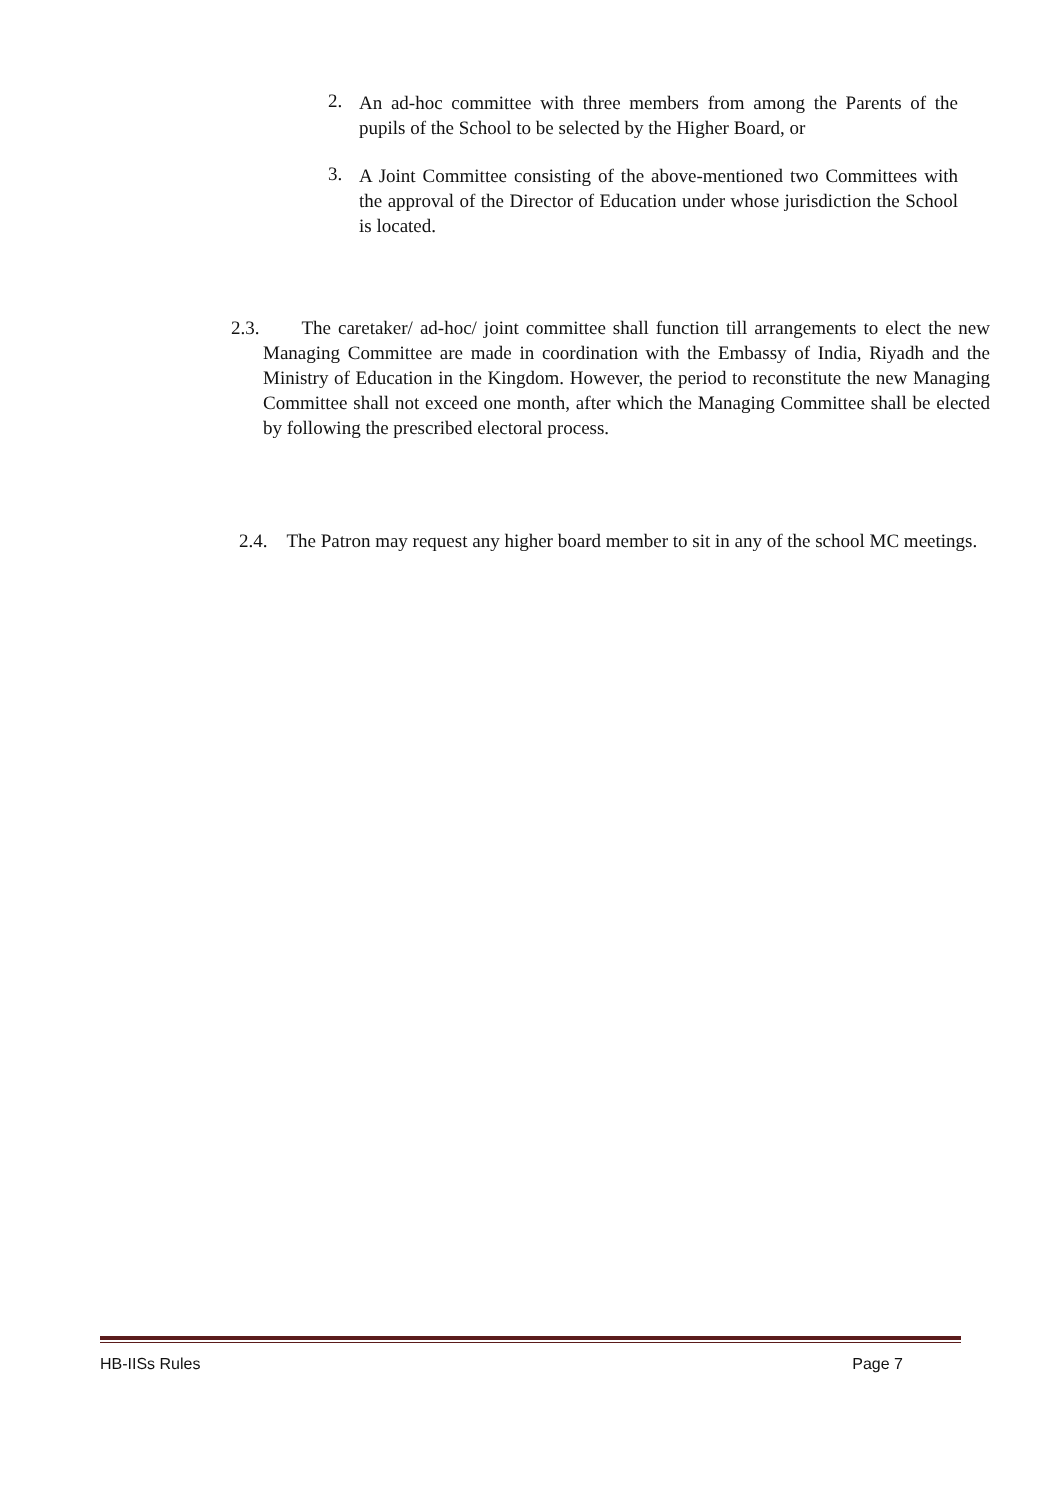2.
An ad-hoc committee with three members from among the Parents of the pupils of the School to be selected by the Higher Board, or
3.
A Joint Committee consisting of the above-mentioned two Committees with the approval of the Director of Education under whose jurisdiction the School is located.
2.3. The caretaker/ ad-hoc/ joint committee shall function till arrangements to elect the new Managing Committee are made in coordination with the Embassy of India, Riyadh and the Ministry of Education in the Kingdom. However, the period to reconstitute the new Managing Committee shall not exceed one month, after which the Managing Committee shall be elected by following the prescribed electoral process.
2.4. The Patron may request any higher board member to sit in any of the school MC meetings.
HB-IISs Rules Page 7